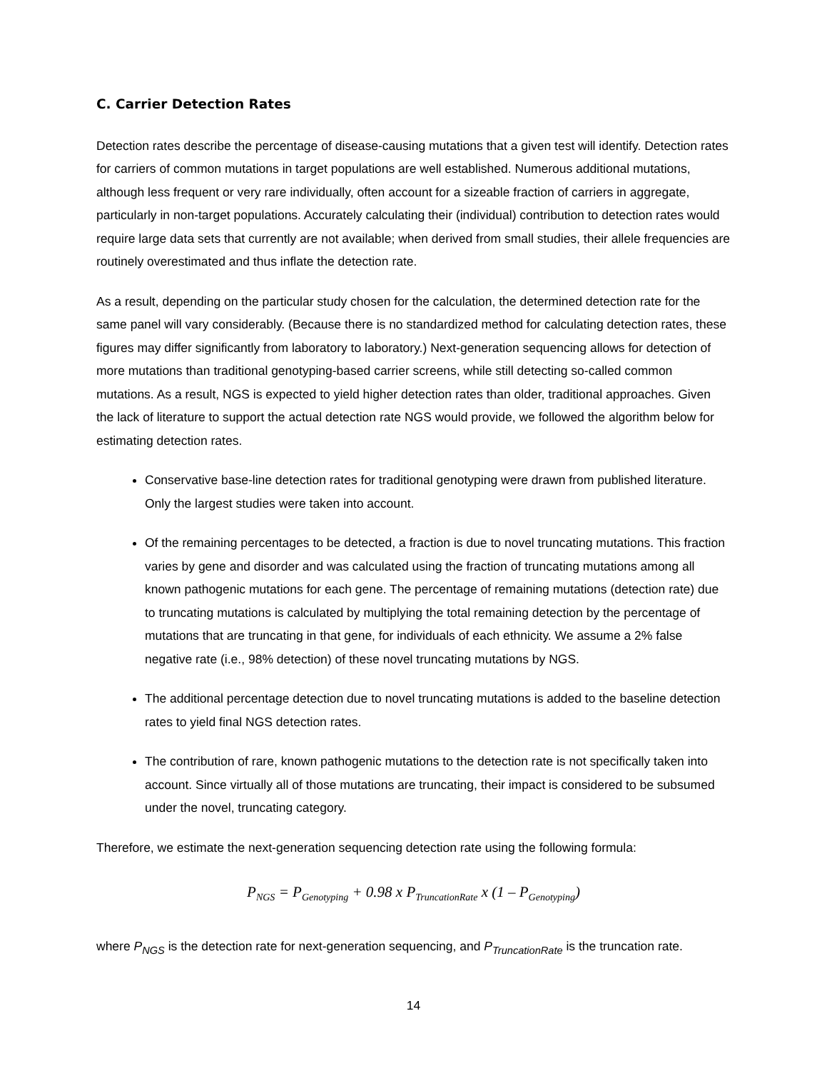C. Carrier Detection Rates
Detection rates describe the percentage of disease-causing mutations that a given test will identify. Detection rates for carriers of common mutations in target populations are well established. Numerous additional mutations, although less frequent or very rare individually, often account for a sizeable fraction of carriers in aggregate, particularly in non-target populations. Accurately calculating their (individual) contribution to detection rates would require large data sets that currently are not available; when derived from small studies, their allele frequencies are routinely overestimated and thus inflate the detection rate.
As a result, depending on the particular study chosen for the calculation, the determined detection rate for the same panel will vary considerably. (Because there is no standardized method for calculating detection rates, these figures may differ significantly from laboratory to laboratory.) Next-generation sequencing allows for detection of more mutations than traditional genotyping-based carrier screens, while still detecting so-called common mutations. As a result, NGS is expected to yield higher detection rates than older, traditional approaches. Given the lack of literature to support the actual detection rate NGS would provide, we followed the algorithm below for estimating detection rates.
Conservative base-line detection rates for traditional genotyping were drawn from published literature. Only the largest studies were taken into account.
Of the remaining percentages to be detected, a fraction is due to novel truncating mutations. This fraction varies by gene and disorder and was calculated using the fraction of truncating mutations among all known pathogenic mutations for each gene. The percentage of remaining mutations (detection rate) due to truncating mutations is calculated by multiplying the total remaining detection by the percentage of mutations that are truncating in that gene, for individuals of each ethnicity. We assume a 2% false negative rate (i.e., 98% detection) of these novel truncating mutations by NGS.
The additional percentage detection due to novel truncating mutations is added to the baseline detection rates to yield final NGS detection rates.
The contribution of rare, known pathogenic mutations to the detection rate is not specifically taken into account. Since virtually all of those mutations are truncating, their impact is considered to be subsumed under the novel, truncating category.
Therefore, we estimate the next-generation sequencing detection rate using the following formula:
P<sub>NGS</sub> = P<sub>Genotyping</sub> + 0.98 x P<sub>TruncationRate</sub> x (1 – P<sub>Genotyping</sub>)
where P<sub>NGS</sub> is the detection rate for next-generation sequencing, and P<sub>TruncationRate</sub> is the truncation rate.
14